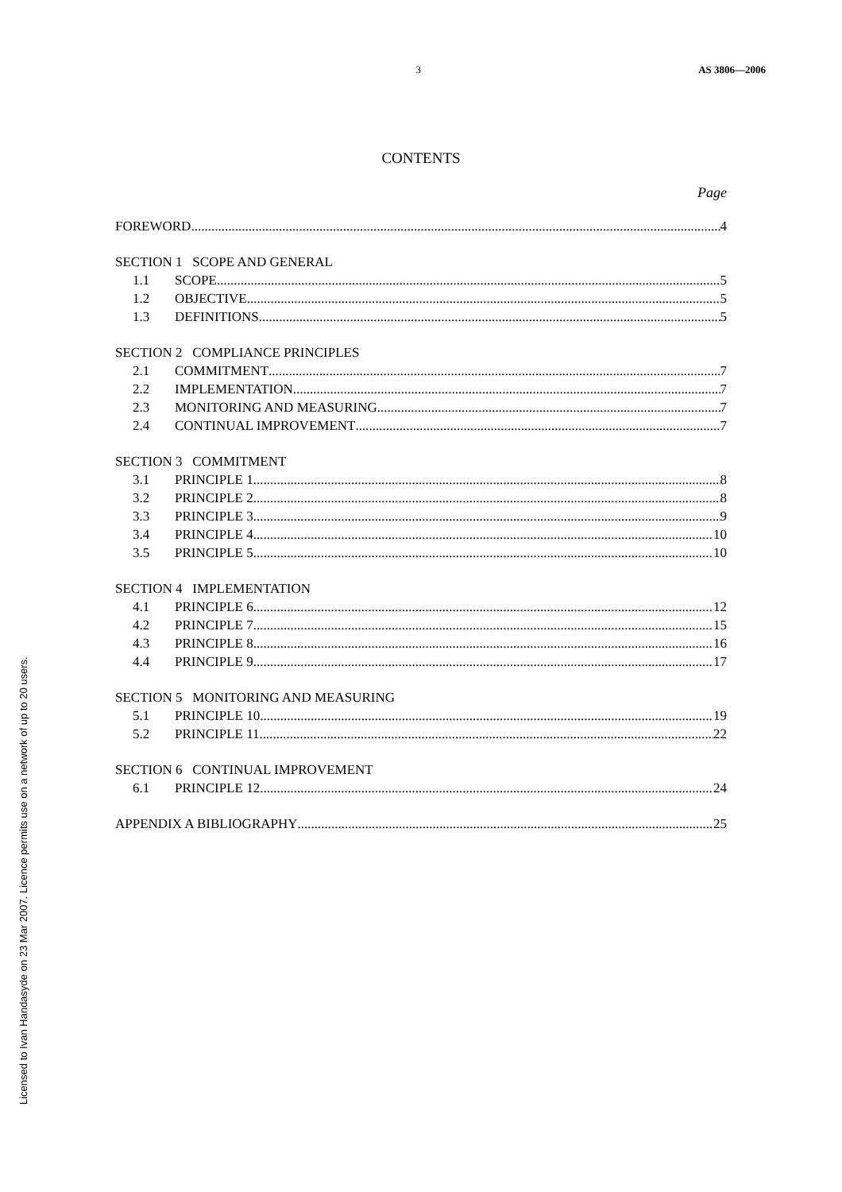3 AS 3806—2006
CONTENTS
Page
FOREWORD 4
SECTION 1 SCOPE AND GENERAL
1.1 SCOPE 5
1.2 OBJECTIVE 5
1.3 DEFINITIONS 5
SECTION 2 COMPLIANCE PRINCIPLES
2.1 COMMITMENT 7
2.2 IMPLEMENTATION 7
2.3 MONITORING AND MEASURING 7
2.4 CONTINUAL IMPROVEMENT 7
SECTION 3 COMMITMENT
3.1 PRINCIPLE 1 8
3.2 PRINCIPLE 2 8
3.3 PRINCIPLE 3 9
3.4 PRINCIPLE 4 10
3.5 PRINCIPLE 5 10
SECTION 4 IMPLEMENTATION
4.1 PRINCIPLE 6 12
4.2 PRINCIPLE 7 15
4.3 PRINCIPLE 8 16
4.4 PRINCIPLE 9 17
SECTION 5 MONITORING AND MEASURING
5.1 PRINCIPLE 10 19
5.2 PRINCIPLE 11 22
SECTION 6 CONTINUAL IMPROVEMENT
6.1 PRINCIPLE 12 24
APPENDIX A BIBLIOGRAPHY 25
Licensed to Ivan Handasyde on 23 Mar 2007. Licence permits use on a network of up to 20 users.